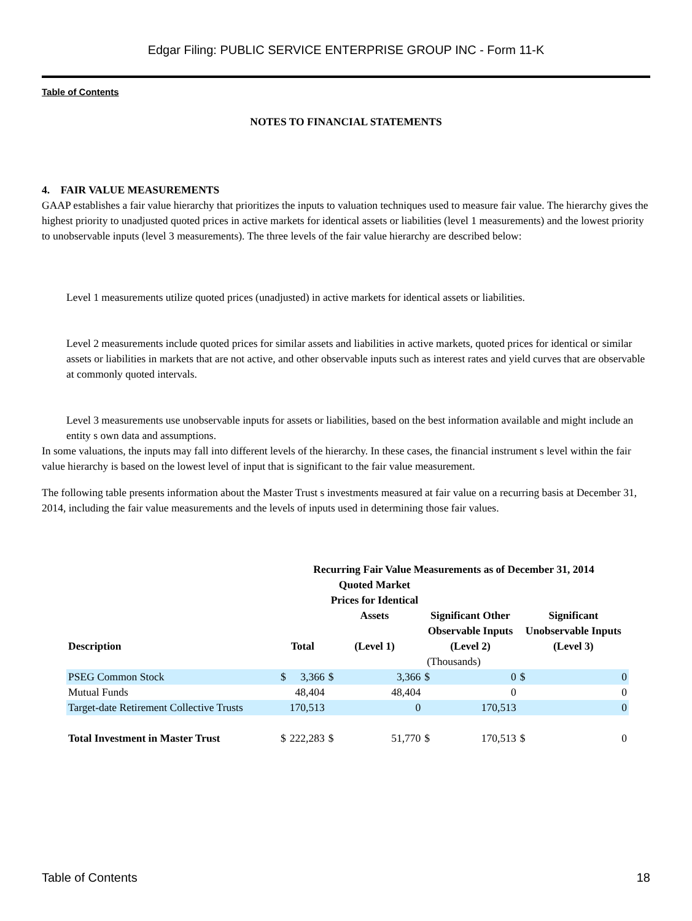Edgar Filing: PUBLIC SERVICE ENTERPRISE GROUP INC - Form 11-K
Table of Contents
NOTES TO FINANCIAL STATEMENTS
4. FAIR VALUE MEASUREMENTS
GAAP establishes a fair value hierarchy that prioritizes the inputs to valuation techniques used to measure fair value. The hierarchy gives the highest priority to unadjusted quoted prices in active markets for identical assets or liabilities (level 1 measurements) and the lowest priority to unobservable inputs (level 3 measurements). The three levels of the fair value hierarchy are described below:
Level 1 measurements utilize quoted prices (unadjusted) in active markets for identical assets or liabilities.
Level 2 measurements include quoted prices for similar assets and liabilities in active markets, quoted prices for identical or similar assets or liabilities in markets that are not active, and other observable inputs such as interest rates and yield curves that are observable at commonly quoted intervals.
Level 3 measurements use unobservable inputs for assets or liabilities, based on the best information available and might include an entity s own data and assumptions.
In some valuations, the inputs may fall into different levels of the hierarchy. In these cases, the financial instrument s level within the fair value hierarchy is based on the lowest level of input that is significant to the fair value measurement.
The following table presents information about the Master Trust s investments measured at fair value on a recurring basis at December 31, 2014, including the fair value measurements and the levels of inputs used in determining those fair values.
| | Recurring Fair Value Measurements as of December 31, 2014 | | | | | | | |
| --- | --- | --- | --- | --- | --- | --- | --- | --- |
| Description | Total | | Quoted Market Prices for Identical Assets (Level 1) | | Significant Other Observable Inputs (Level 2) | | Significant Unobservable Inputs (Level 3) | |
| | (Thousands) | | | | | | | |
| PSEG Common Stock | $ | 3,366 | $ | 3,366 | $ | 0 | $ | 0 |
| Mutual Funds | | 48,404 | | 48,404 | | 0 | | 0 |
| Target-date Retirement Collective Trusts | | 170,513 | | 0 | | 170,513 | | 0 |
| Total Investment in Master Trust | $ | 222,283 | $ | 51,770 | $ | 170,513 | $ | 0 |
Table of Contents 18